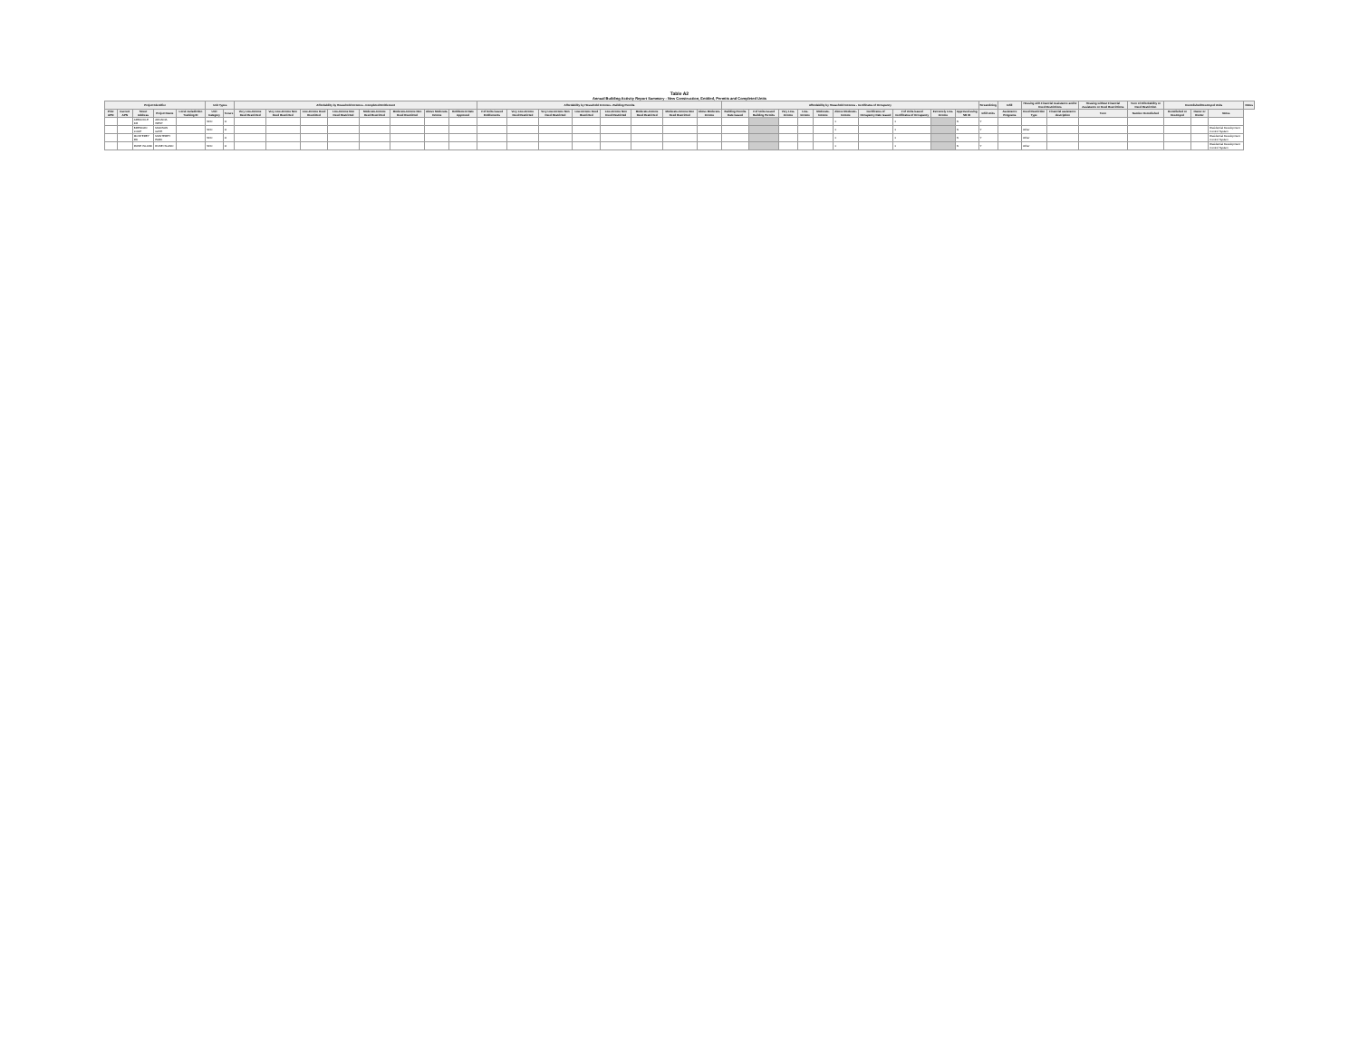Table A2
Annual Building Activity Report Summary - New Construction, Entitled, Permits and Completed Units
| Project Identifier | | | | | Unit Types | | Affordability by Household Incomes - Completed Entitlement | | | | | | | | Affordability by Household Incomes - Building Permits | | | | | | | | Affordability by Household Incomes - Certificates of Occupancy | | | | | | | | | | Streamlining | Infill | Housing with Financial Assistance and/or Deed Restrictions | | Housing without Financial Assistance or Deed Restrictions | Term of Affordability or Deed Restriction | Demolished/Destroyed Units | | | Notes |
| --- | --- | --- | --- | --- | --- | --- | --- | --- | --- | --- | --- | --- | --- | --- | --- | --- | --- | --- | --- | --- | --- | --- | --- | --- | --- | --- | --- | --- | --- | --- | --- | --- | --- | --- | --- | --- | --- | --- | --- | --- | --- | --- |
| Prior APN | Current APN | Street Address | Project Name | Local Jurisdiction Tracking ID | Unit Category | Tenure | Very Low-Income Deed Restricted | Very Low-Income Non Deed Restricted | Low-Income Deed Restricted | Low-Income Non Deed Restricted | Moderate-Income Deed Restricted | Moderate-Income Non Deed Restricted | Above Moderate-Income | Entitlement Date Approved | # of Units issued Entitlements | Very Low-Income Deed Restricted | Very Low-Income Non Deed Restricted | Low-Income Deed Restricted | Low-Income Non Deed Restricted | Moderate-Income Deed Restricted | Moderate-Income Non Deed Restricted | Above Moderate-Income | Building Permits Date Issued | # of Units Issued Building Permits | Very Low-Income | Low-Income | Moderate-Income | Above Moderate-Income | Certificates of Occupancy Date Issued | # of Units issued Certificates of Occupancy | Extremely Low-Income | Approved using SB 35 | Infill Units | Assistance Programs | Deed Restriction Type | Financial assistance description | Term | Number Demolished | Demolished or Destroyed | Owner or Renter | Notes | |
| | | ARBUCKLE DR | ARCADIA WEST | | SFD | O | | | | | | | | | | | | | | | | | | | | | | 1 | | 1 | | N | Y | | | | | | | | | |
| | | BRENDAN LOOP | MADISON GATE | | SFD | O | | | | | | | | | | | | | | | | | | | | | | 1 | | 1 | | N | Y | | Other | | | | | | Residential Development Control System | |
| | | MONTEREY RD | MONTEREY PARK | | SFD | O | | | | | | | | | | | | | | | | | | | | | | 1 | | 1 | | N | Y | | Other | | | | | | Residential Development Control System | |
| | | ROSE ISLAND | ROSE ISLAND | | SFD | O | | | | | | | | | | | | | | | | | | | | | | 1 | | 1 | | N | Y | | Other | | | | | | Residential Development Control System | |